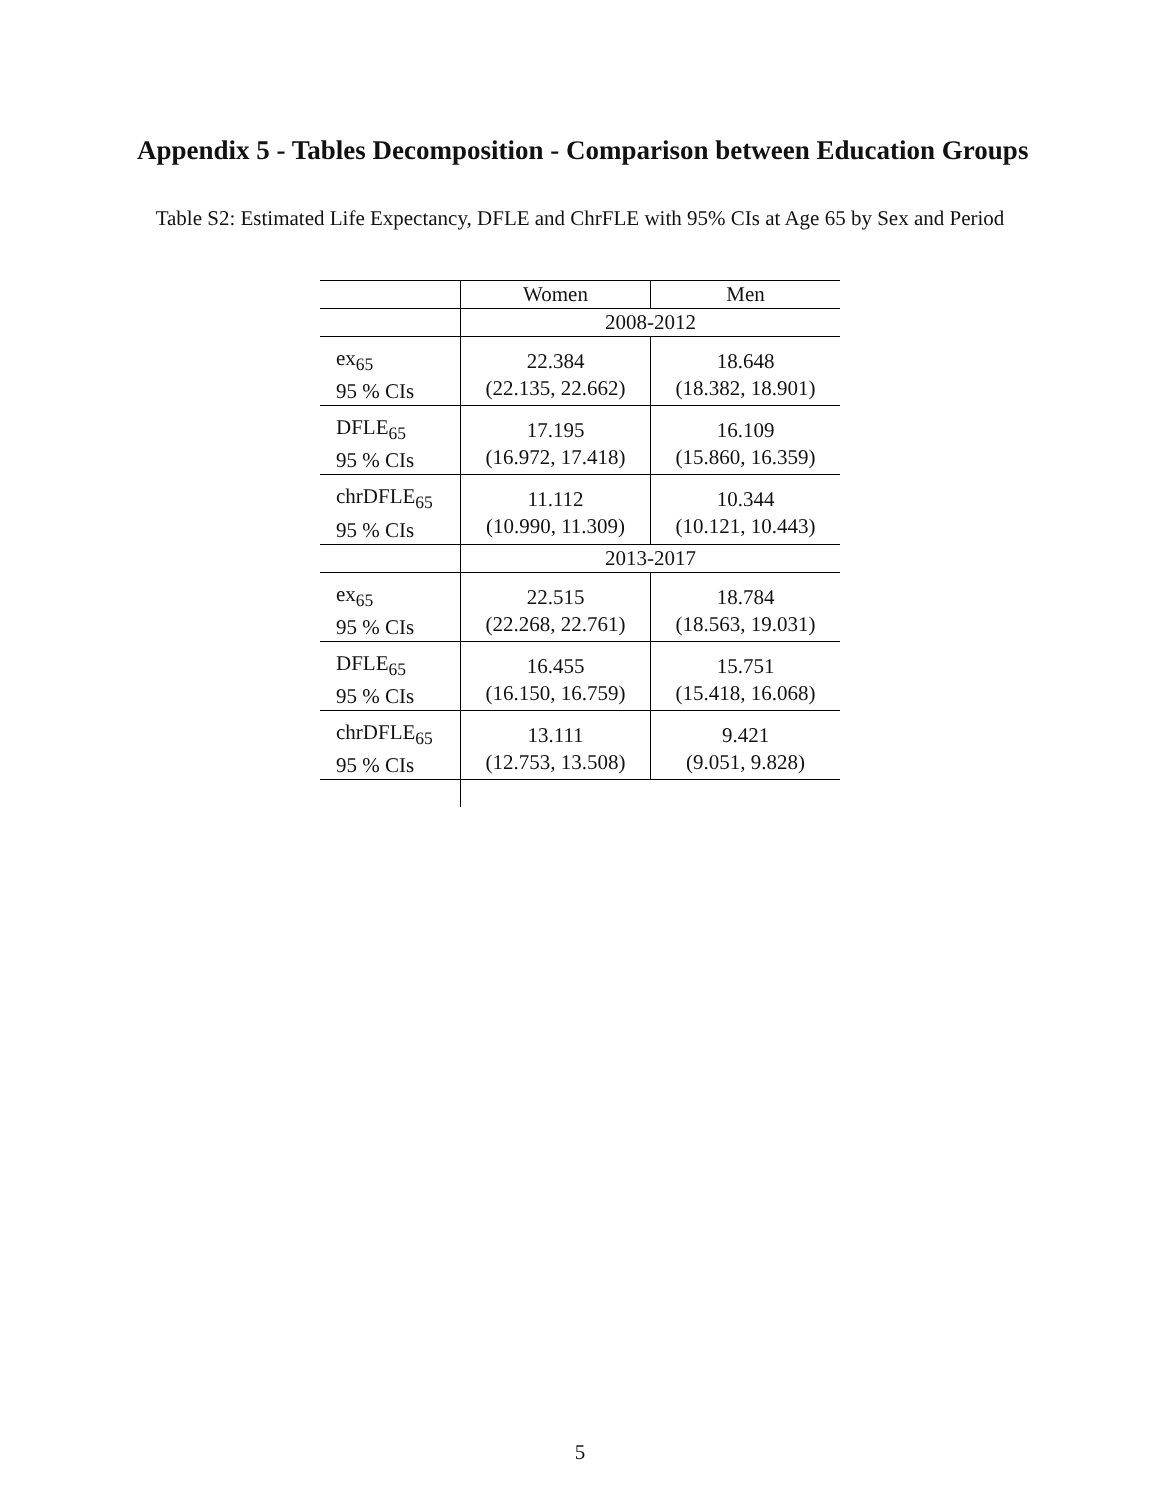Appendix 5 - Tables Decomposition - Comparison between Education Groups
Table S2: Estimated Life Expectancy, DFLE and ChrFLE with 95% CIs at Age 65 by Sex and Period
| | Women | Men |
| | 2008-2012 | |
| ex<sub>65</sub> 95 % CIs | 22.384 (22.135, 22.662) | 18.648 (18.382, 18.901) |
| DFLE<sub>65</sub> 95 % CIs | 17.195 (16.972, 17.418) | 16.109 (15.860, 16.359) |
| chrDFLE<sub>65</sub> 95 % CIs | 11.112 (10.990, 11.309) | 10.344 (10.121, 10.443) |
| | 2013-2017 | |
| ex<sub>65</sub> 95 % CIs | 22.515 (22.268, 22.761) | 18.784 (18.563, 19.031) |
| DFLE<sub>65</sub> 95 % CIs | 16.455 (16.150, 16.759) | 15.751 (15.418, 16.068) |
| chrDFLE<sub>65</sub> 95 % CIs | 13.111 (12.753, 13.508) | 9.421 (9.051, 9.828) |
5